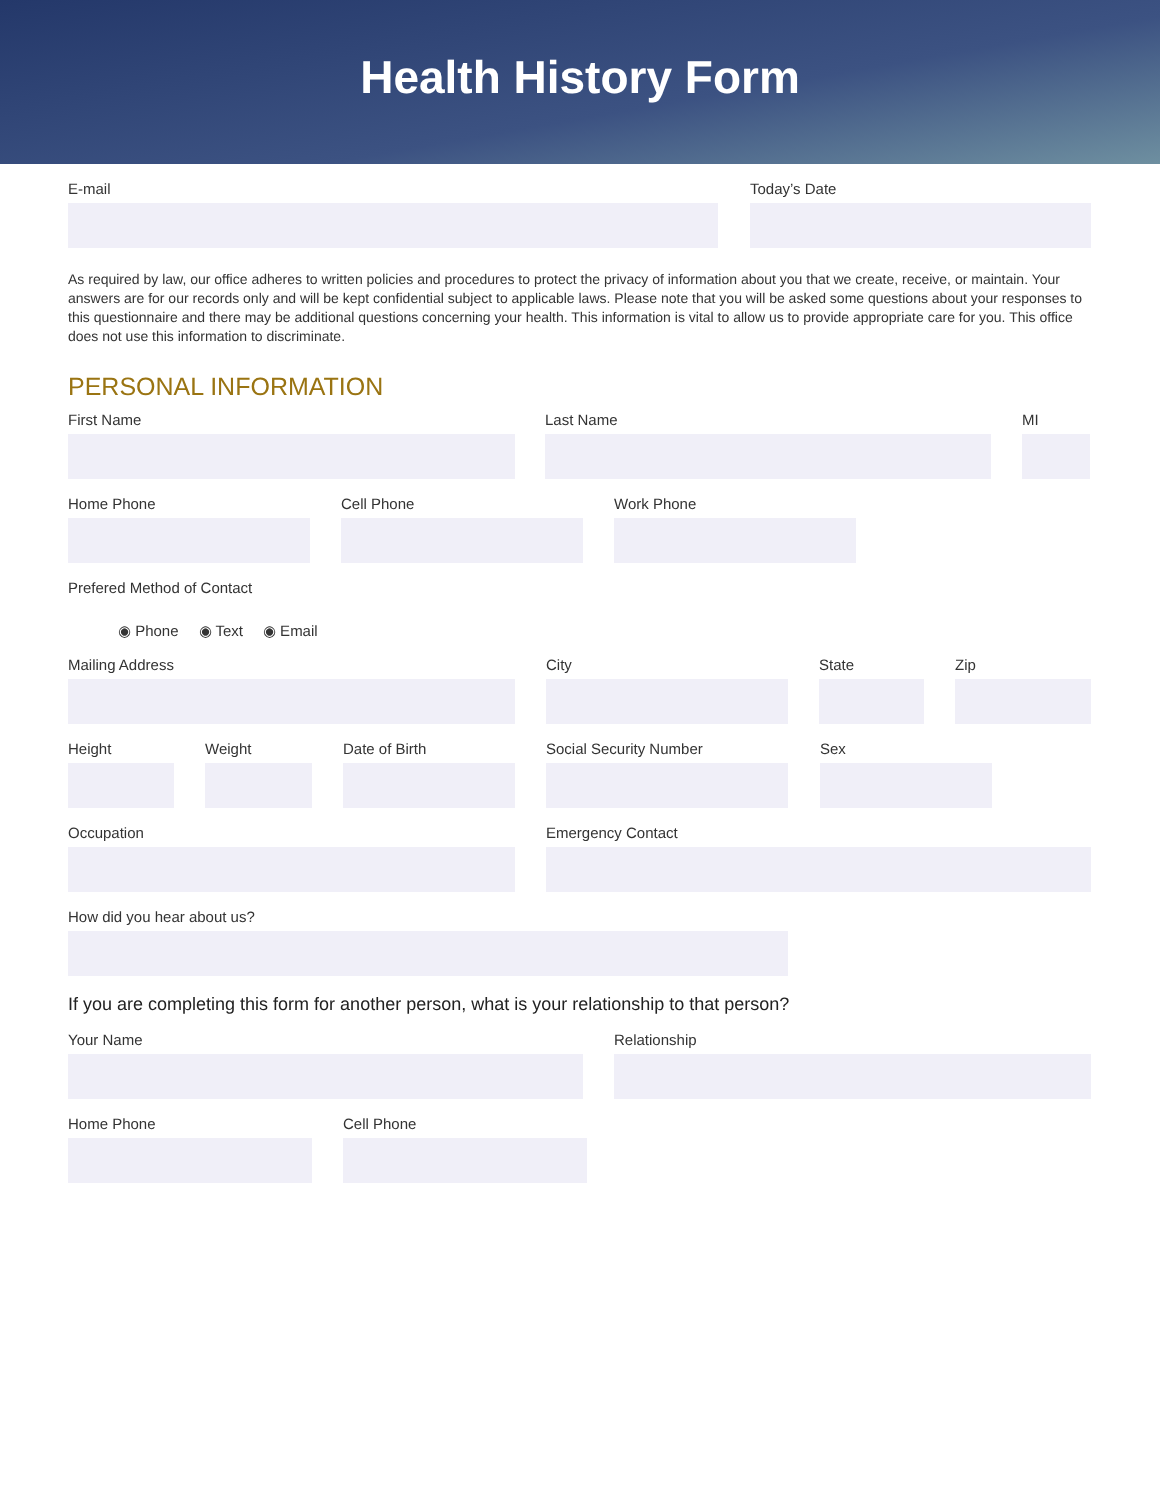Health History Form
E-mail Today’s Date
As required by law, our office adheres to written policies and procedures to protect the privacy of information about you that we create, receive, or maintain. Your answers are for our records only and will be kept confidential subject to applicable laws. Please note that you will be asked some questions about your responses to this questionnaire and there may be additional questions concerning your health. This information is vital to allow us to provide appropriate care for you. This office does not use this information to discriminate.
PERSONAL INFORMATION
First Name Last Name MI
Home Phone Cell Phone Work Phone
Prefered Method of Contact
◉ Phone ◉ Text ◉ Email
Mailing Address City State Zip
Height Weight Date of Birth Social Security Number Sex
Occupation Emergency Contact
How did you hear about us?
If you are completing this form for another person, what is your relationship to that person?
Your Name Relationship
Home Phone Cell Phone